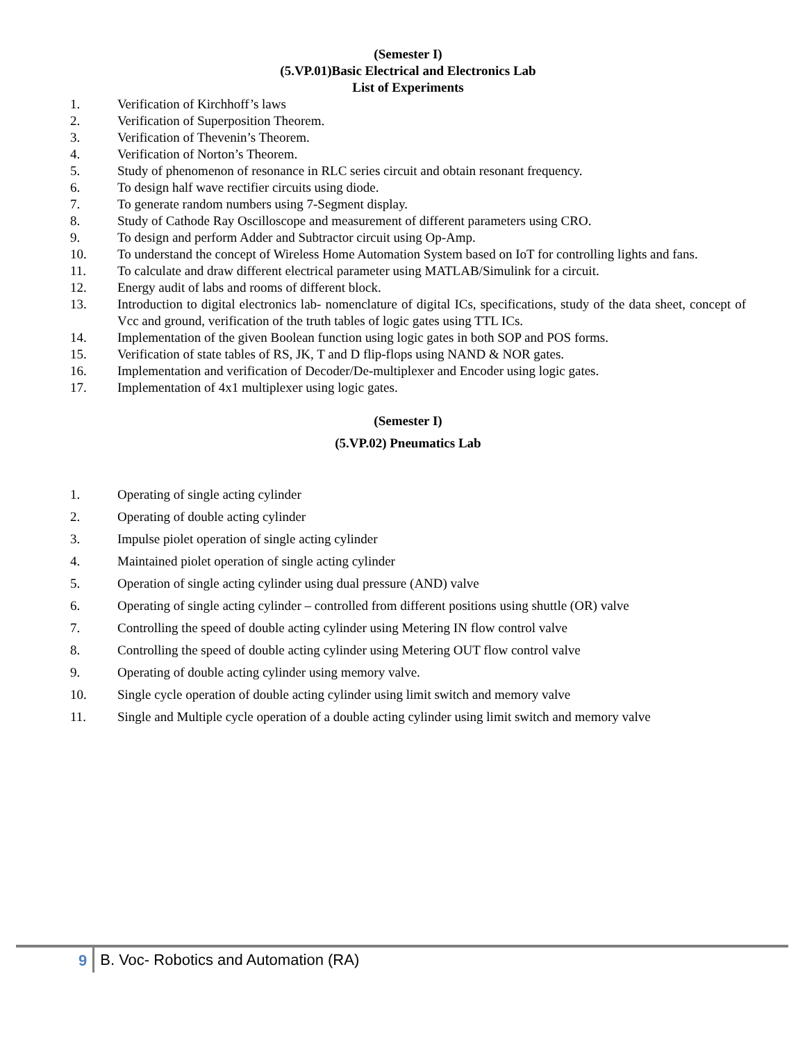(Semester I)
(5.VP.01)Basic Electrical and Electronics Lab
List of Experiments
1. Verification of Kirchhoff’s laws
2. Verification of Superposition Theorem.
3. Verification of Thevenin’s Theorem.
4. Verification of Norton’s Theorem.
5. Study of phenomenon of resonance in RLC series circuit and obtain resonant frequency.
6. To design half wave rectifier circuits using diode.
7. To generate random numbers using 7-Segment display.
8. Study of Cathode Ray Oscilloscope and measurement of different parameters using CRO.
9. To design and perform Adder and Subtractor circuit using Op-Amp.
10. To understand the concept of Wireless Home Automation System based on IoT for controlling lights and fans.
11. To calculate and draw different electrical parameter using MATLAB/Simulink for a circuit.
12. Energy audit of labs and rooms of different block.
13. Introduction to digital electronics lab- nomenclature of digital ICs, specifications, study of the data sheet, concept of Vcc and ground, verification of the truth tables of logic gates using TTL ICs.
14. Implementation of the given Boolean function using logic gates in both SOP and POS forms.
15. Verification of state tables of RS, JK, T and D flip-flops using NAND & NOR gates.
16. Implementation and verification of Decoder/De-multiplexer and Encoder using logic gates.
17. Implementation of 4x1 multiplexer using logic gates.
(Semester I)
(5.VP.02) Pneumatics Lab
1. Operating of single acting cylinder
2. Operating of double acting cylinder
3. Impulse piolet operation of single acting cylinder
4. Maintained piolet operation of single acting cylinder
5. Operation of single acting cylinder using dual pressure (AND) valve
6. Operating of single acting cylinder – controlled from different positions using shuttle (OR) valve
7. Controlling the speed of double acting cylinder using Metering IN flow control valve
8. Controlling the speed of double acting cylinder using Metering OUT flow control valve
9. Operating of double acting cylinder using memory valve.
10. Single cycle operation of double acting cylinder using limit switch and memory valve
11. Single and Multiple cycle operation of a double acting cylinder using limit switch and memory valve
9 B. Voc- Robotics and Automation (RA)